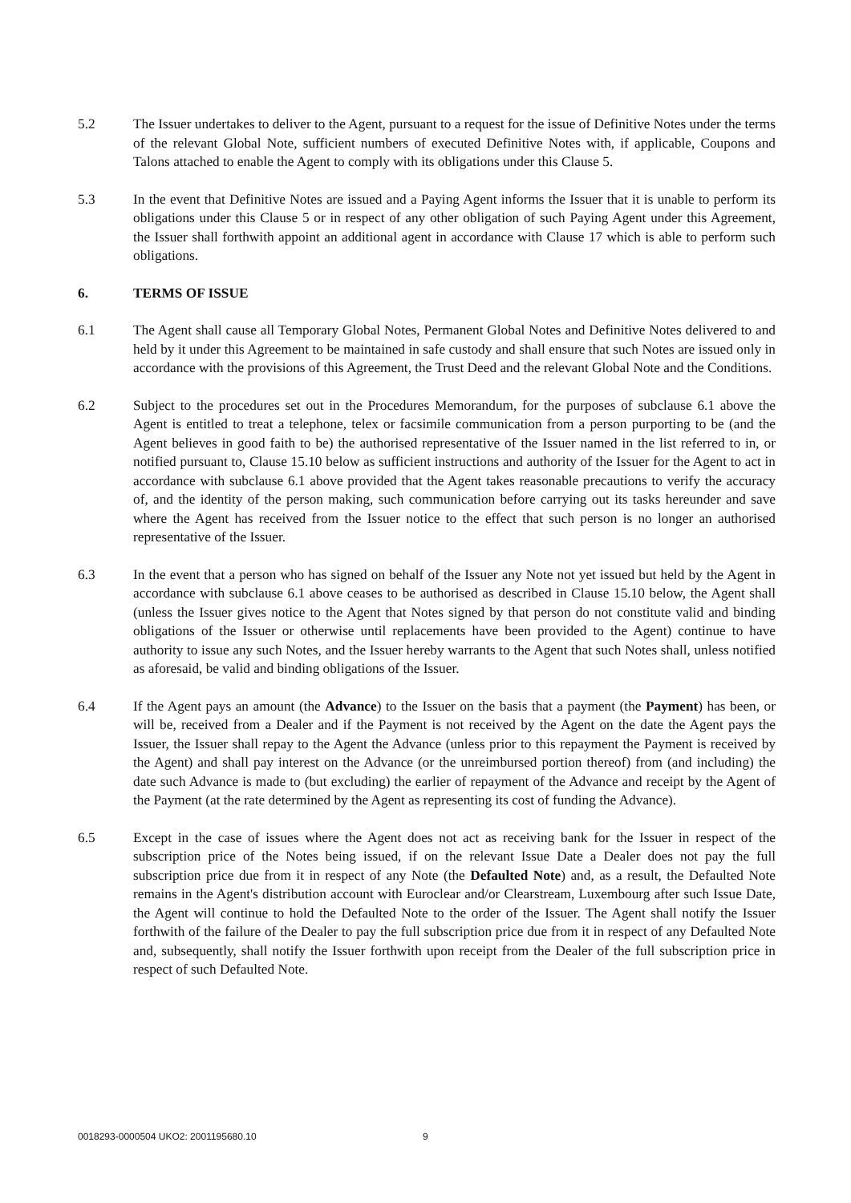5.2 The Issuer undertakes to deliver to the Agent, pursuant to a request for the issue of Definitive Notes under the terms of the relevant Global Note, sufficient numbers of executed Definitive Notes with, if applicable, Coupons and Talons attached to enable the Agent to comply with its obligations under this Clause 5.
5.3 In the event that Definitive Notes are issued and a Paying Agent informs the Issuer that it is unable to perform its obligations under this Clause 5 or in respect of any other obligation of such Paying Agent under this Agreement, the Issuer shall forthwith appoint an additional agent in accordance with Clause 17 which is able to perform such obligations.
6. TERMS OF ISSUE
6.1 The Agent shall cause all Temporary Global Notes, Permanent Global Notes and Definitive Notes delivered to and held by it under this Agreement to be maintained in safe custody and shall ensure that such Notes are issued only in accordance with the provisions of this Agreement, the Trust Deed and the relevant Global Note and the Conditions.
6.2 Subject to the procedures set out in the Procedures Memorandum, for the purposes of subclause 6.1 above the Agent is entitled to treat a telephone, telex or facsimile communication from a person purporting to be (and the Agent believes in good faith to be) the authorised representative of the Issuer named in the list referred to in, or notified pursuant to, Clause 15.10 below as sufficient instructions and authority of the Issuer for the Agent to act in accordance with subclause 6.1 above provided that the Agent takes reasonable precautions to verify the accuracy of, and the identity of the person making, such communication before carrying out its tasks hereunder and save where the Agent has received from the Issuer notice to the effect that such person is no longer an authorised representative of the Issuer.
6.3 In the event that a person who has signed on behalf of the Issuer any Note not yet issued but held by the Agent in accordance with subclause 6.1 above ceases to be authorised as described in Clause 15.10 below, the Agent shall (unless the Issuer gives notice to the Agent that Notes signed by that person do not constitute valid and binding obligations of the Issuer or otherwise until replacements have been provided to the Agent) continue to have authority to issue any such Notes, and the Issuer hereby warrants to the Agent that such Notes shall, unless notified as aforesaid, be valid and binding obligations of the Issuer.
6.4 If the Agent pays an amount (the Advance) to the Issuer on the basis that a payment (the Payment) has been, or will be, received from a Dealer and if the Payment is not received by the Agent on the date the Agent pays the Issuer, the Issuer shall repay to the Agent the Advance (unless prior to this repayment the Payment is received by the Agent) and shall pay interest on the Advance (or the unreimbursed portion thereof) from (and including) the date such Advance is made to (but excluding) the earlier of repayment of the Advance and receipt by the Agent of the Payment (at the rate determined by the Agent as representing its cost of funding the Advance).
6.5 Except in the case of issues where the Agent does not act as receiving bank for the Issuer in respect of the subscription price of the Notes being issued, if on the relevant Issue Date a Dealer does not pay the full subscription price due from it in respect of any Note (the Defaulted Note) and, as a result, the Defaulted Note remains in the Agent's distribution account with Euroclear and/or Clearstream, Luxembourg after such Issue Date, the Agent will continue to hold the Defaulted Note to the order of the Issuer. The Agent shall notify the Issuer forthwith of the failure of the Dealer to pay the full subscription price due from it in respect of any Defaulted Note and, subsequently, shall notify the Issuer forthwith upon receipt from the Dealer of the full subscription price in respect of such Defaulted Note.
0018293-0000504 UKO2: 2001195680.10 9